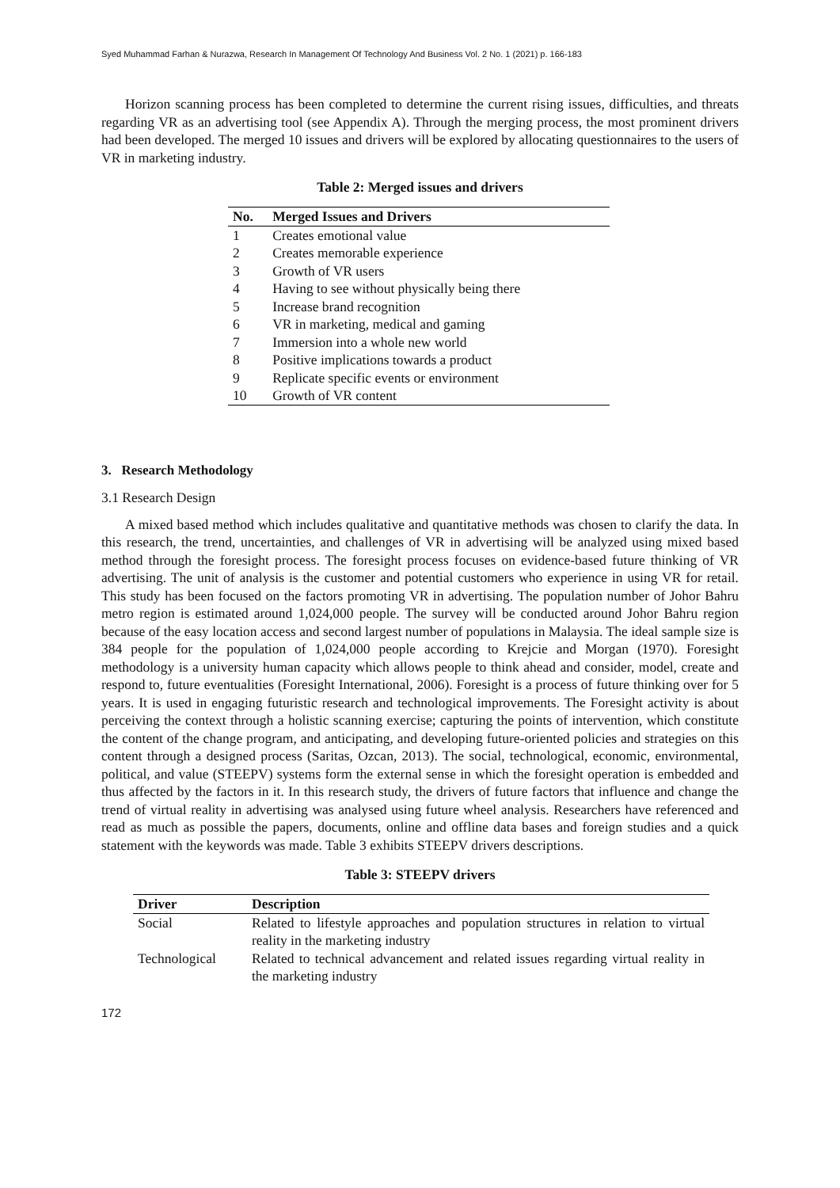Syed Muhammad Farhan & Nurazwa, Research In Management Of Technology And Business Vol. 2 No. 1 (2021) p. 166-183
Horizon scanning process has been completed to determine the current rising issues, difficulties, and threats regarding VR as an advertising tool (see Appendix A). Through the merging process, the most prominent drivers had been developed. The merged 10 issues and drivers will be explored by allocating questionnaires to the users of VR in marketing industry.
Table 2: Merged issues and drivers
| No. | Merged Issues and Drivers |
| --- | --- |
| 1 | Creates emotional value |
| 2 | Creates memorable experience |
| 3 | Growth of VR users |
| 4 | Having to see without physically being there |
| 5 | Increase brand recognition |
| 6 | VR in marketing, medical and gaming |
| 7 | Immersion into a whole new world |
| 8 | Positive implications towards a product |
| 9 | Replicate specific events or environment |
| 10 | Growth of VR content |
3. Research Methodology
3.1 Research Design
A mixed based method which includes qualitative and quantitative methods was chosen to clarify the data. In this research, the trend, uncertainties, and challenges of VR in advertising will be analyzed using mixed based method through the foresight process. The foresight process focuses on evidence-based future thinking of VR advertising. The unit of analysis is the customer and potential customers who experience in using VR for retail. This study has been focused on the factors promoting VR in advertising. The population number of Johor Bahru metro region is estimated around 1,024,000 people. The survey will be conducted around Johor Bahru region because of the easy location access and second largest number of populations in Malaysia. The ideal sample size is 384 people for the population of 1,024,000 people according to Krejcie and Morgan (1970). Foresight methodology is a university human capacity which allows people to think ahead and consider, model, create and respond to, future eventualities (Foresight International, 2006). Foresight is a process of future thinking over for 5 years. It is used in engaging futuristic research and technological improvements. The Foresight activity is about perceiving the context through a holistic scanning exercise; capturing the points of intervention, which constitute the content of the change program, and anticipating, and developing future-oriented policies and strategies on this content through a designed process (Saritas, Ozcan, 2013). The social, technological, economic, environmental, political, and value (STEEPV) systems form the external sense in which the foresight operation is embedded and thus affected by the factors in it. In this research study, the drivers of future factors that influence and change the trend of virtual reality in advertising was analysed using future wheel analysis. Researchers have referenced and read as much as possible the papers, documents, online and offline data bases and foreign studies and a quick statement with the keywords was made. Table 3 exhibits STEEPV drivers descriptions.
Table 3: STEEPV drivers
| Driver | Description |
| --- | --- |
| Social | Related to lifestyle approaches and population structures in relation to virtual reality in the marketing industry |
| Technological | Related to technical advancement and related issues regarding virtual reality in the marketing industry |
172